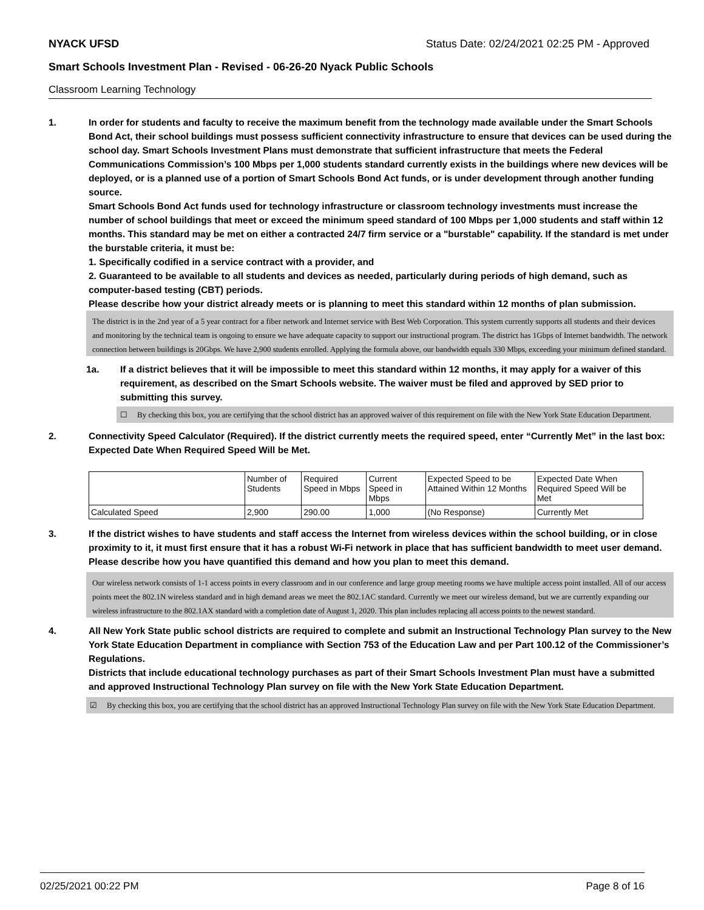NYACK UFSD Status Date: 02/24/2021 02:25 PM - Approved
Smart Schools Investment Plan - Revised - 06-26-20 Nyack Public Schools
Classroom Learning Technology
1. In order for students and faculty to receive the maximum benefit from the technology made available under the Smart Schools Bond Act, their school buildings must possess sufficient connectivity infrastructure to ensure that devices can be used during the school day. Smart Schools Investment Plans must demonstrate that sufficient infrastructure that meets the Federal Communications Commission’s 100 Mbps per 1,000 students standard currently exists in the buildings where new devices will be deployed, or is a planned use of a portion of Smart Schools Bond Act funds, or is under development through another funding source.
Smart Schools Bond Act funds used for technology infrastructure or classroom technology investments must increase the number of school buildings that meet or exceed the minimum speed standard of 100 Mbps per 1,000 students and staff within 12 months. This standard may be met on either a contracted 24/7 firm service or a "burstable" capability. If the standard is met under the burstable criteria, it must be:
1. Specifically codified in a service contract with a provider, and
2. Guaranteed to be available to all students and devices as needed, particularly during periods of high demand, such as computer-based testing (CBT) periods.
Please describe how your district already meets or is planning to meet this standard within 12 months of plan submission.
The district is in the 2nd year of a 5 year contract for a fiber network and Internet service with Best Web Corporation. This system currently supports all students and their devices and monitoring by the technical team is ongoing to ensure we have adequate capacity to support our instructional program. The district has 1Gbps of Internet bandwidth. The network connection between buildings is 20Gbps. We have 2,900 students enrolled. Applying the formula above, our bandwidth equals 330 Mbps, exceeding your minimum defined standard.
1a. If a district believes that it will be impossible to meet this standard within 12 months, it may apply for a waiver of this requirement, as described on the Smart Schools website. The waiver must be filed and approved by SED prior to submitting this survey.
☐ By checking this box, you are certifying that the school district has an approved waiver of this requirement on file with the New York State Education Department.
2. Connectivity Speed Calculator (Required). If the district currently meets the required speed, enter “Currently Met” in the last box: Expected Date When Required Speed Will be Met.
| | Number of Students | Required Speed in Mbps | Current Speed in Mbps | Expected Speed to be Attained Within 12 Months | Expected Date When Required Speed Will be Met |
| Calculated Speed | 2,900 | 290.00 | 1,000 | (No Response) | Currently Met |
3. If the district wishes to have students and staff access the Internet from wireless devices within the school building, or in close proximity to it, it must first ensure that it has a robust Wi-Fi network in place that has sufficient bandwidth to meet user demand.
Please describe how you have quantified this demand and how you plan to meet this demand.
Our wireless network consists of 1-1 access points in every classroom and in our conference and large group meeting rooms we have multiple access point installed. All of our access points meet the 802.1N wireless standard and in high demand areas we meet the 802.1AC standard. Currently we meet our wireless demand, but we are currently expanding our wireless infrastructure to the 802.1AX standard with a completion date of August 1, 2020. This plan includes replacing all access points to the newest standard.
4. All New York State public school districts are required to complete and submit an Instructional Technology Plan survey to the New York State Education Department in compliance with Section 753 of the Education Law and per Part 100.12 of the Commissioner’s Regulations.
Districts that include educational technology purchases as part of their Smart Schools Investment Plan must have a submitted and approved Instructional Technology Plan survey on file with the New York State Education Department.
☑ By checking this box, you are certifying that the school district has an approved Instructional Technology Plan survey on file with the New York State Education Department.
02/25/2021 00:22 PM Page 8 of 16